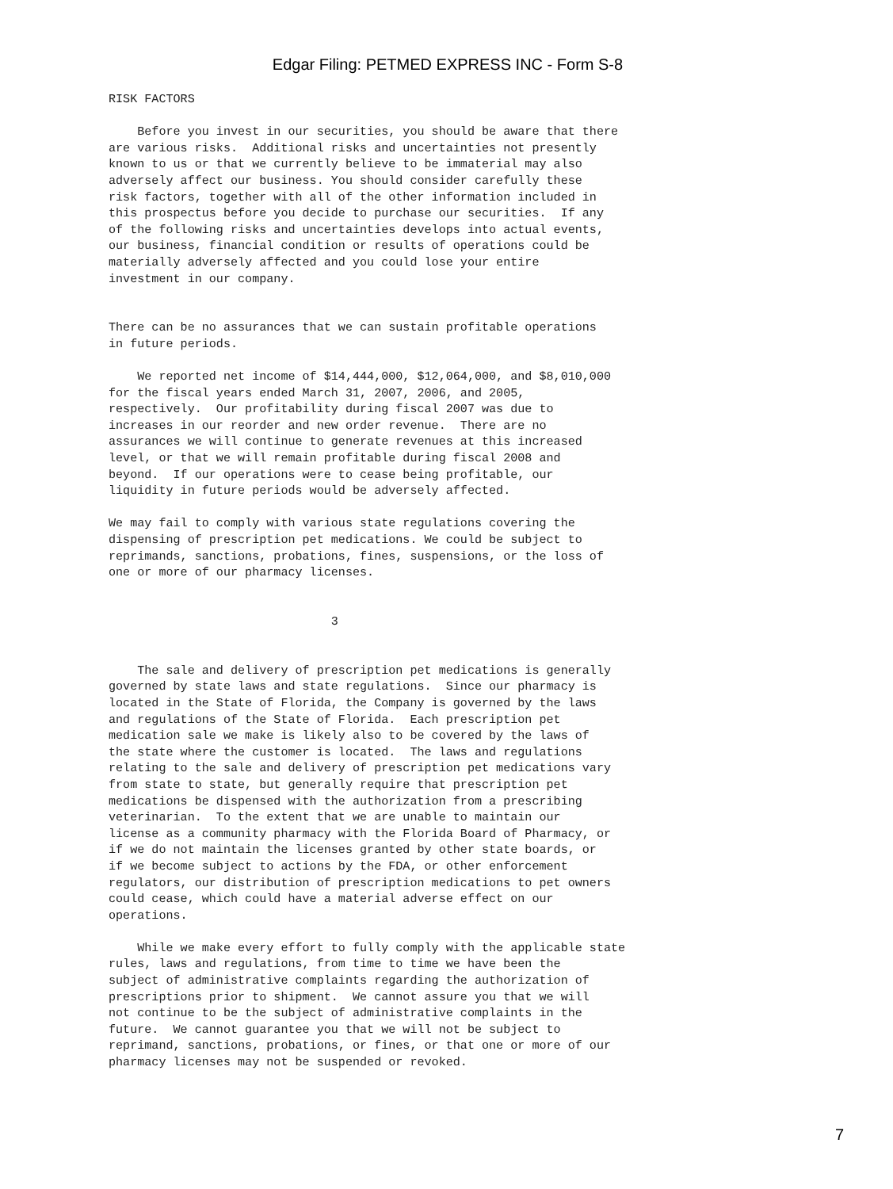Edgar Filing: PETMED EXPRESS INC - Form S-8
RISK FACTORS

    Before you invest in our securities, you should be aware that there
are various risks.  Additional risks and uncertainties not presently
known to us or that we currently believe to be immaterial may also
adversely affect our business. You should consider carefully these
risk factors, together with all of the other information included in
this prospectus before you decide to purchase our securities.  If any
of the following risks and uncertainties develops into actual events,
our business, financial condition or results of operations could be
materially adversely affected and you could lose your entire
investment in our company.


There can be no assurances that we can sustain profitable operations
in future periods.

    We reported net income of $14,444,000, $12,064,000, and $8,010,000
for the fiscal years ended March 31, 2007, 2006, and 2005,
respectively.  Our profitability during fiscal 2007 was due to
increases in our reorder and new order revenue.  There are no
assurances we will continue to generate revenues at this increased
level, or that we will remain profitable during fiscal 2008 and
beyond.  If our operations were to cease being profitable, our
liquidity in future periods would be adversely affected.

We may fail to comply with various state regulations covering the
dispensing of prescription pet medications. We could be subject to
reprimands, sanctions, probations, fines, suspensions, or the loss of
one or more of our pharmacy licenses.


                               3


    The sale and delivery of prescription pet medications is generally
governed by state laws and state regulations.  Since our pharmacy is
located in the State of Florida, the Company is governed by the laws
and regulations of the State of Florida.  Each prescription pet
medication sale we make is likely also to be covered by the laws of
the state where the customer is located.  The laws and regulations
relating to the sale and delivery of prescription pet medications vary
from state to state, but generally require that prescription pet
medications be dispensed with the authorization from a prescribing
veterinarian.  To the extent that we are unable to maintain our
license as a community pharmacy with the Florida Board of Pharmacy, or
if we do not maintain the licenses granted by other state boards, or
if we become subject to actions by the FDA, or other enforcement
regulators, our distribution of prescription medications to pet owners
could cease, which could have a material adverse effect on our
operations.

    While we make every effort to fully comply with the applicable state
rules, laws and regulations, from time to time we have been the
subject of administrative complaints regarding the authorization of
prescriptions prior to shipment.  We cannot assure you that we will
not continue to be the subject of administrative complaints in the
future.  We cannot guarantee you that we will not be subject to
reprimand, sanctions, probations, or fines, or that one or more of our
pharmacy licenses may not be suspended or revoked.
7